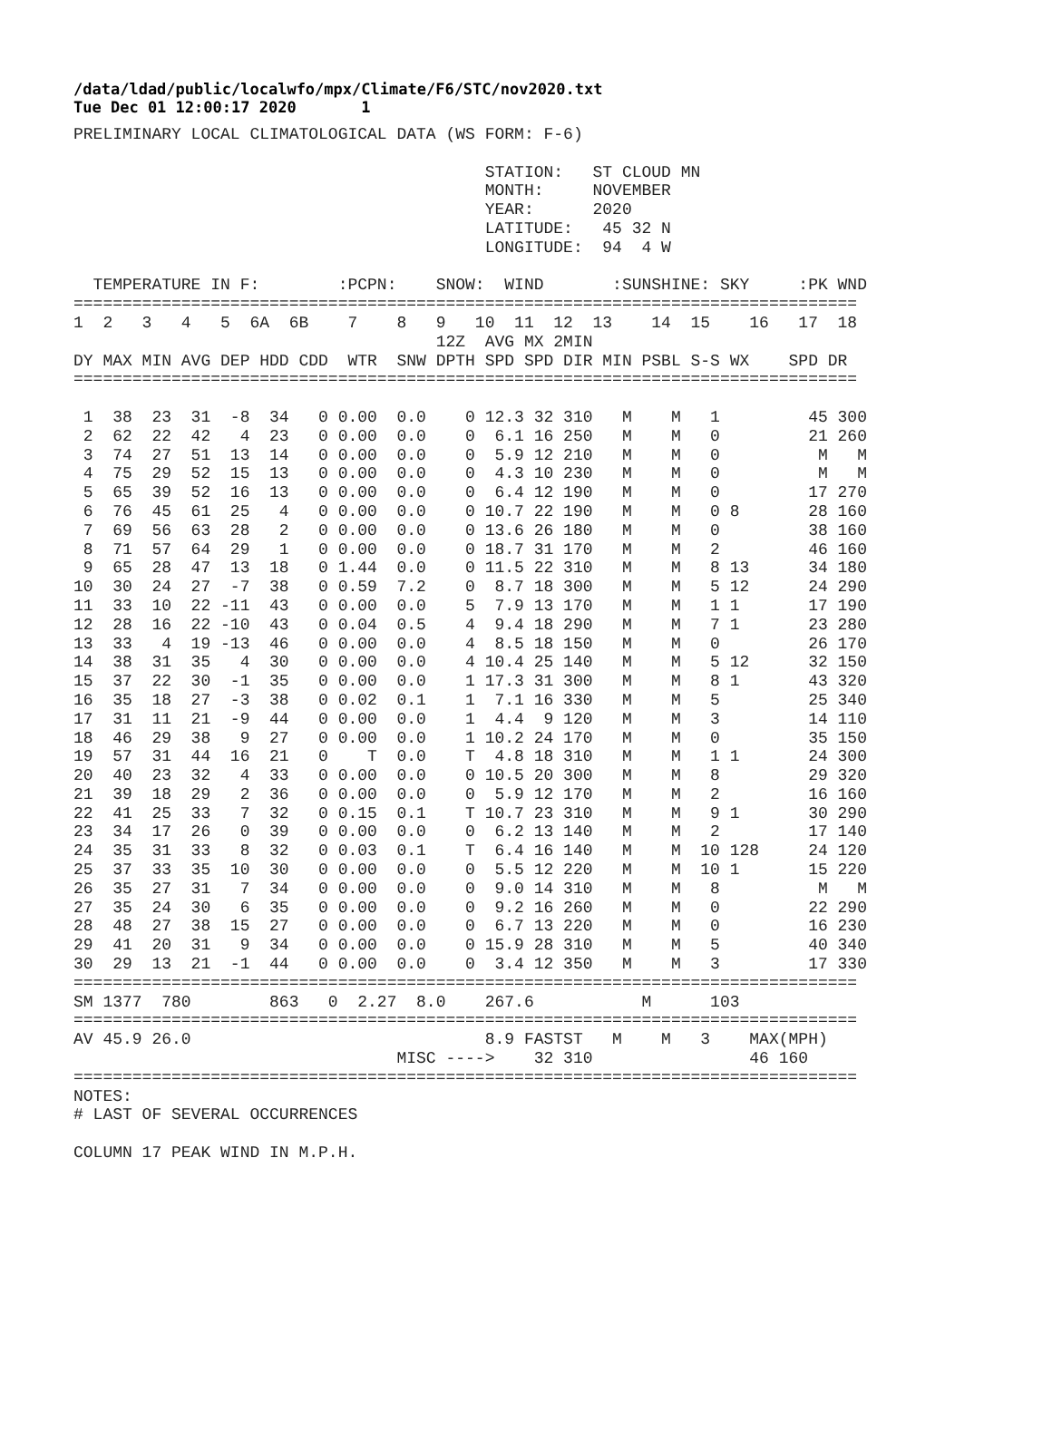/data/ldad/public/localwfo/mpx/Climate/F6/STC/nov2020.txt Tue Dec 01 12:00:17 2020 1
PRELIMINARY LOCAL CLIMATOLOGICAL DATA (WS FORM: F-6)

                                          STATION:   ST CLOUD MN
                                          MONTH:     NOVEMBER
                                          YEAR:      2020
                                          LATITUDE:   45 32 N
                                          LONGITUDE:  94  4 W

  TEMPERATURE IN F:        :PCPN:    SNOW:  WIND       :SUNSHINE: SKY     :PK WND
================================================================================
1  2   3   4   5  6A  6B    7    8   9   10  11  12  13    14  15    16   17  18
                                     12Z  AVG MX 2MIN
DY MAX MIN AVG DEP HDD CDD  WTR  SNW DPTH SPD SPD DIR MIN PSBL S-S WX    SPD DR
================================================================================

 1  38  23  31  -8  34   0 0.00  0.0    0 12.3 32 310   M    M   1         45 300
 2  62  22  42   4  23   0 0.00  0.0    0  6.1 16 250   M    M   0         21 260
 3  74  27  51  13  14   0 0.00  0.0    0  5.9 12 210   M    M   0          M   M
 4  75  29  52  15  13   0 0.00  0.0    0  4.3 10 230   M    M   0          M   M
 5  65  39  52  16  13   0 0.00  0.0    0  6.4 12 190   M    M   0         17 270
 6  76  45  61  25   4   0 0.00  0.0    0 10.7 22 190   M    M   0 8       28 160
 7  69  56  63  28   2   0 0.00  0.0    0 13.6 26 180   M    M   0         38 160
 8  71  57  64  29   1   0 0.00  0.0    0 18.7 31 170   M    M   2         46 160
 9  65  28  47  13  18   0 1.44  0.0    0 11.5 22 310   M    M   8 13      34 180
10  30  24  27  -7  38   0 0.59  7.2    0  8.7 18 300   M    M   5 12      24 290
11  33  10  22 -11  43   0 0.00  0.0    5  7.9 13 170   M    M   1 1       17 190
12  28  16  22 -10  43   0 0.04  0.5    4  9.4 18 290   M    M   7 1       23 280
13  33   4  19 -13  46   0 0.00  0.0    4  8.5 18 150   M    M   0         26 170
14  38  31  35   4  30   0 0.00  0.0    4 10.4 25 140   M    M   5 12      32 150
15  37  22  30  -1  35   0 0.00  0.0    1 17.3 31 300   M    M   8 1       43 320
16  35  18  27  -3  38   0 0.02  0.1    1  7.1 16 330   M    M   5         25 340
17  31  11  21  -9  44   0 0.00  0.0    1  4.4  9 120   M    M   3         14 110
18  46  29  38   9  27   0 0.00  0.0    1 10.2 24 170   M    M   0         35 150
19  57  31  44  16  21   0    T  0.0    T  4.8 18 310   M    M   1 1       24 300
20  40  23  32   4  33   0 0.00  0.0    0 10.5 20 300   M    M   8         29 320
21  39  18  29   2  36   0 0.00  0.0    0  5.9 12 170   M    M   2         16 160
22  41  25  33   7  32   0 0.15  0.1    T 10.7 23 310   M    M   9 1       30 290
23  34  17  26   0  39   0 0.00  0.0    0  6.2 13 140   M    M   2         17 140
24  35  31  33   8  32   0 0.03  0.1    T  6.4 16 140   M    M  10 128     24 120
25  37  33  35  10  30   0 0.00  0.0    0  5.5 12 220   M    M  10 1       15 220
26  35  27  31   7  34   0 0.00  0.0    0  9.0 14 310   M    M   8          M   M
27  35  24  30   6  35   0 0.00  0.0    0  9.2 16 260   M    M   0         22 290
28  48  27  38  15  27   0 0.00  0.0    0  6.7 13 220   M    M   0         16 230
29  41  20  31   9  34   0 0.00  0.0    0 15.9 28 310   M    M   5         40 340
30  29  13  21  -1  44   0 0.00  0.0    0  3.4 12 350   M    M   3         17 330
================================================================================
SM 1377  780        863   0  2.27  8.0    267.6           M      103
================================================================================
AV 45.9 26.0                              8.9 FASTST   M    M   3    MAX(MPH)
                                 MISC ---->    32 310                46 160
================================================================================
NOTES:
# LAST OF SEVERAL OCCURRENCES

COLUMN 17 PEAK WIND IN M.P.H.